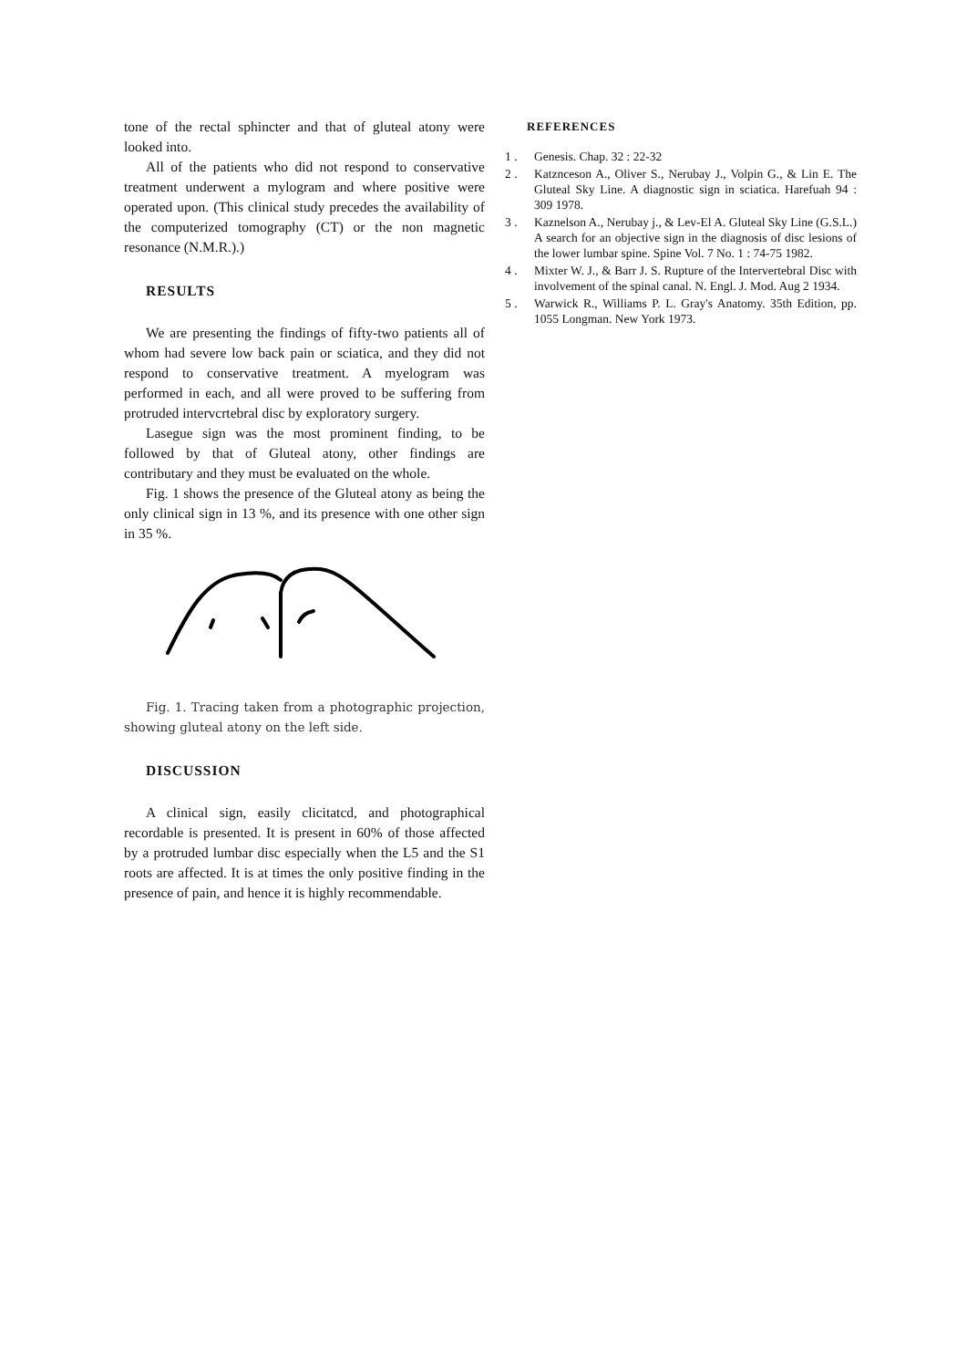tone of the rectal sphincter and that of gluteal atony were looked into.
All of the patients who did not respond to conservative treatment underwent a mylogram and where positive were operated upon. (This clinical study precedes the availability of the computerized tomography (CT) or the non magnetic resonance (N.M.R.).)
RESULTS
We are presenting the findings of fifty-two patients all of whom had severe low back pain or sciatica, and they did not respond to conservative treatment. A myelogram was performed in each, and all were proved to be suffering from protruded intervcrtebral disc by exploratory surgery.
Lasegue sign was the most prominent finding, to be followed by that of Gluteal atony, other findings are contributary and they must be evaluated on the whole.
Fig. 1 shows the presence of the Gluteal atony as being the only clinical sign in 13 %, and its presence with one other sign in 35 %.
Fig. 1. Tracing taken from a photographic projection, showing gluteal atony on the left side.
DISCUSSION
A clinical sign, easily clicitatcd, and photographical recordable is presented. It is present in 60% of those affected by a protruded lumbar disc especially when the L5 and the S1 roots are affected. It is at times the only positive finding in the presence of pain, and hence it is highly recommendable.
REFERENCES
1 . Genesis. Chap. 32 : 22-32
2 . Katznceson A., Oliver S., Nerubay J., Volpin G., & Lin E. The Gluteal Sky Line. A diagnostic sign in sciatica. Harefuah 94 : 309 1978.
3 . Kaznelson A., Nerubay j., & Lev-El A. Gluteal Sky Line (G.S.L.) A search for an objective sign in the diagnosis of disc lesions of the lower lumbar spine. Spine Vol. 7 No. 1 : 74-75 1982.
4 . Mixter W. J., & Barr J. S. Rupture of the Intervertebral Disc with involvement of the spinal canal. N. Engl. J. Mod. Aug 2 1934.
5 . Warwick R., Williams P. L. Gray's Anatomy. 35th Edition, pp. 1055 Longman. New York 1973.